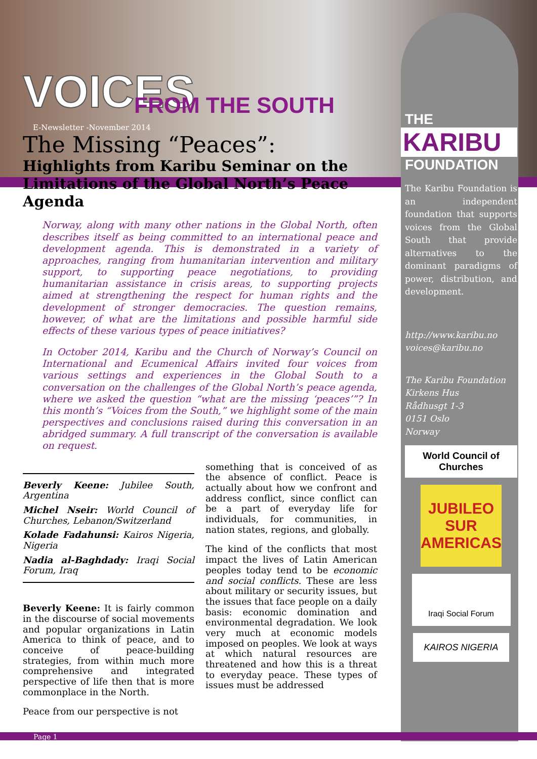VOICES
FROM THE SOUTH
E-Newsletter -November 2014
The Missing “Peaces”:
Highlights from Karibu Seminar on the Limitations of the Global North’s Peace Agenda
Norway, along with many other nations in the Global North, often describes itself as being committed to an international peace and development agenda. This is demonstrated in a variety of approaches, ranging from humanitarian intervention and military support, to supporting peace negotiations, to providing humanitarian assistance in crisis areas, to supporting projects aimed at strengthening the respect for human rights and the development of stronger democracies. The question remains, however, of what are the limitations and possible harmful side effects of these various types of peace initiatives?
In October 2014, Karibu and the Church of Norway’s Council on International and Ecumenical Affairs invited four voices from various settings and experiences in the Global South to a conversation on the challenges of the Global North’s peace agenda, where we asked the question “what are the missing ‘peaces’”? In this month’s “Voices from the South,” we highlight some of the main perspectives and conclusions raised during this conversation in an abridged summary. A full transcript of the conversation is available on request.
Beverly Keene: Jubilee South, Argentina
Michel Nseir: World Council of Churches, Lebanon/Switzerland
Kolade Fadahunsi: Kairos Nigeria, Nigeria
Nadia al-Baghdady: Iraqi Social Forum, Iraq
Beverly Keene: It is fairly common in the discourse of social movements and popular organizations in Latin America to think of peace, and to conceive of peace-building strategies, from within much more comprehensive and integrated perspective of life then that is more commonplace in the North.
Peace from our perspective is not
something that is conceived of as the absence of conflict. Peace is actually about how we confront and address conflict, since conflict can be a part of everyday life for individuals, for communities, in nation states, regions, and globally.
The kind of the conflicts that most impact the lives of Latin American peoples today tend to be economic and social conflicts. These are less about military or security issues, but the issues that face people on a daily basis: economic domination and environmental degradation. We look very much at economic models imposed on peoples. We look at ways at which natural resources are threatened and how this is a threat to everyday peace. These types of issues must be addressed
THE
KARIBU
FOUNDATION
The Karibu Foundation is an independent foundation that supports voices from the Global South that provide alternatives to the dominant paradigms of power, distribution, and development.
http://www.karibu.no
voices@karibu.no
The Karibu Foundation
Kirkens Hus
Rådhusgt 1-3
0151 Oslo
Norway
World Council of Churches
JUBILEO SUR AMERICAS
Iraqi Social Forum
KAIROS NIGERIA
Page 1